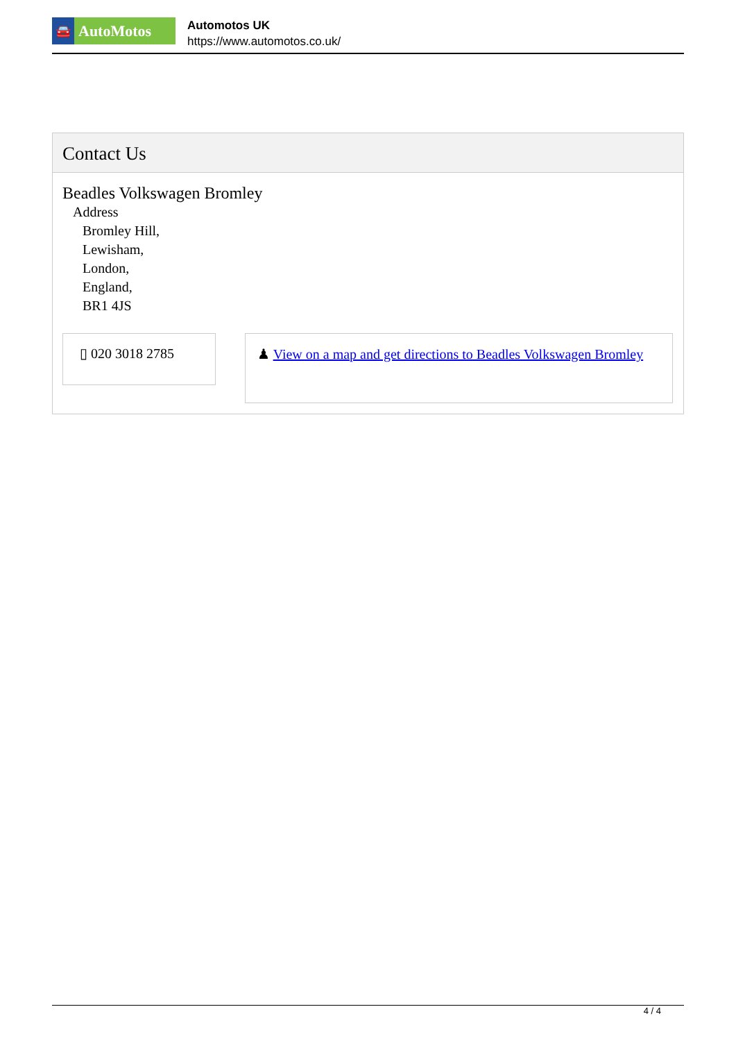🚘
AutoMotos
Automotos UK
https://www.automotos.co.uk/
Contact Us
Beadles Volkswagen Bromley
Address
Bromley Hill,
Lewisham,
London,
England,
BR1 4JS
▯ 020 3018 2785
♟ View on a map and get directions to Beadles Volkswagen Bromley
4 / 4